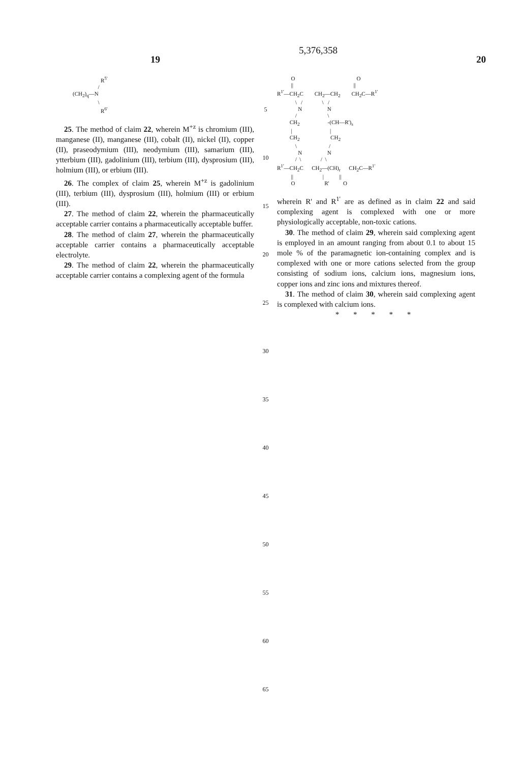19 5,376,358 20
                                R5'
                              /
            (CH2)q—N
                              \
                                R6'
25. The method of claim 22, wherein M<sup>+z</sup> is chromium (III), manganese (II), manganese (III), cobalt (II), nickel (II), copper (II), praseodymium (III), neodymium (III), samarium (III), ytterbium (III), gadolinium (III), terbium (III), dysprosium (III), holmium (III), or erbium (III).
26. The complex of claim 25, wherein M<sup>+z</sup> is gadolinium (III), terbium (III), dysprosium (III), holmium (III) or erbium (III).
27. The method of claim 22, wherein the pharmaceutically acceptable carrier contains a pharmaceutically acceptable buffer.
28. The method of claim 27, wherein the pharmaceutically acceptable carrier contains a pharmaceutically acceptable electrolyte.
29. The method of claim 22, wherein the pharmaceutically acceptable carrier contains a complexing agent of the formula
5
10
15
20
25
30
35
40
45
50
55
60
65
          O                                            O
          ||                                           ||
R1'—CH2C        CH2—CH2        CH2C—R1'
             \   /              \   /
               N                  N
             /                      \
         CH2                    -(CH—R')s
          |                           |
         CH2                      CH2
             \                       /
               N                  N
             /  \              /  \
R1'—CH2C      CH2—(CH)r      CH2C—R1'
          ||                     |           ||
          O                     R'          O
wherein R' and R<sup>1'</sup> are as defined as in claim 22 and said complexing agent is complexed with one or more physiologically acceptable, non-toxic cations.
30. The method of claim 29, wherein said complexing agent is employed in an amount ranging from about 0.1 to about 15 mole % of the paramagnetic ion-containing complex and is complexed with one or more cations selected from the group consisting of sodium ions, calcium ions, magnesium ions, copper ions and zinc ions and mixtures thereof.
31. The method of claim 30, wherein said complexing agent is complexed with calcium ions.
* * * * *